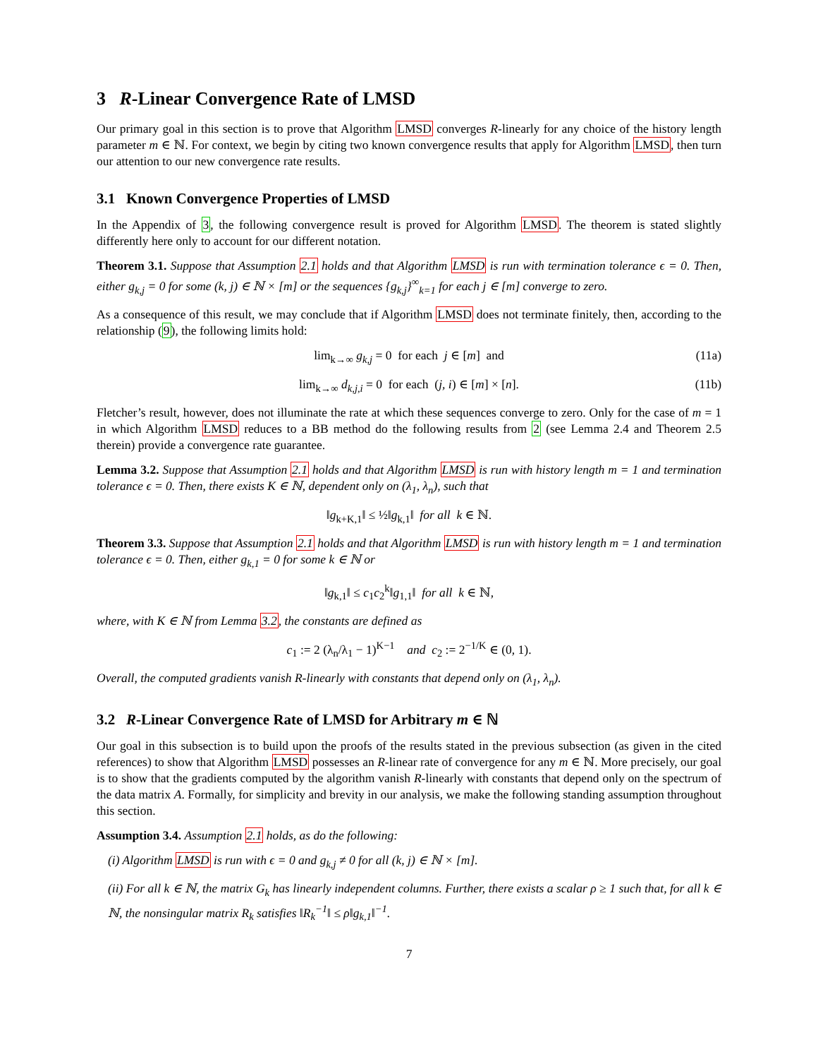3 R-Linear Convergence Rate of LMSD
Our primary goal in this section is to prove that Algorithm LMSD converges R-linearly for any choice of the history length parameter m ∈ ℕ. For context, we begin by citing two known convergence results that apply for Algorithm LMSD, then turn our attention to our new convergence rate results.
3.1 Known Convergence Properties of LMSD
In the Appendix of 3, the following convergence result is proved for Algorithm LMSD. The theorem is stated slightly differently here only to account for our different notation.
Theorem 3.1. Suppose that Assumption 2.1 holds and that Algorithm LMSD is run with termination tolerance ϵ = 0. Then, either g<sub>k,j</sub> = 0 for some (k, j) ∈ ℕ × [m] or the sequences {g<sub>k,j</sub>}<sup>∞</sup><sub>k=1</sub> for each j ∈ [m] converge to zero.
As a consequence of this result, we may conclude that if Algorithm LMSD does not terminate finitely, then, according to the relationship (9), the following limits hold:
lim<sub>k→∞</sub> g<sub>k,j</sub> = 0 for each j ∈ [m] and (11a)
lim<sub>k→∞</sub> d<sub>k,j,i</sub> = 0 for each (j, i) ∈ [m] × [n]. (11b)
Fletcher’s result, however, does not illuminate the rate at which these sequences converge to zero. Only for the case of m = 1 in which Algorithm LMSD reduces to a BB method do the following results from 2 (see Lemma 2.4 and Theorem 2.5 therein) provide a convergence rate guarantee.
Lemma 3.2. Suppose that Assumption 2.1 holds and that Algorithm LMSD is run with history length m = 1 and termination tolerance ϵ = 0. Then, there exists K ∈ ℕ, dependent only on (λ<sub>1</sub>, λ<sub>n</sub>), such that
‖g<sub>k+K,1</sub>‖ ≤ ½‖g<sub>k,1</sub>‖ for all k ∈ ℕ.
Theorem 3.3. Suppose that Assumption 2.1 holds and that Algorithm LMSD is run with history length m = 1 and termination tolerance ϵ = 0. Then, either g<sub>k,1</sub> = 0 for some k ∈ ℕ or
‖g<sub>k,1</sub>‖ ≤ c<sub>1</sub>c<sub>2</sub><sup>k</sup>‖g<sub>1,1</sub>‖ for all k ∈ ℕ,
where, with K ∈ ℕ from Lemma 3.2, the constants are defined as
c<sub>1</sub> := 2 (λ<sub>n</sub>/λ<sub>1</sub> − 1)<sup>K−1</sup> and c<sub>2</sub> := 2<sup>−1/K</sup> ∈ (0, 1).
Overall, the computed gradients vanish R-linearly with constants that depend only on (λ<sub>1</sub>, λ<sub>n</sub>).
3.2 R-Linear Convergence Rate of LMSD for Arbitrary m ∈ ℕ
Our goal in this subsection is to build upon the proofs of the results stated in the previous subsection (as given in the cited references) to show that Algorithm LMSD possesses an R-linear rate of convergence for any m ∈ ℕ. More precisely, our goal is to show that the gradients computed by the algorithm vanish R-linearly with constants that depend only on the spectrum of the data matrix A. Formally, for simplicity and brevity in our analysis, we make the following standing assumption throughout this section.
Assumption 3.4. Assumption 2.1 holds, as do the following:
(i) Algorithm LMSD is run with ϵ = 0 and g<sub>k,j</sub> ≠ 0 for all (k, j) ∈ ℕ × [m].
(ii) For all k ∈ ℕ, the matrix G<sub>k</sub> has linearly independent columns. Further, there exists a scalar ρ ≥ 1 such that, for all k ∈ ℕ, the nonsingular matrix R<sub>k</sub> satisfies ‖R<sub>k</sub><sup>−1</sup>‖ ≤ ρ‖g<sub>k,1</sub>‖<sup>−1</sup>.
7